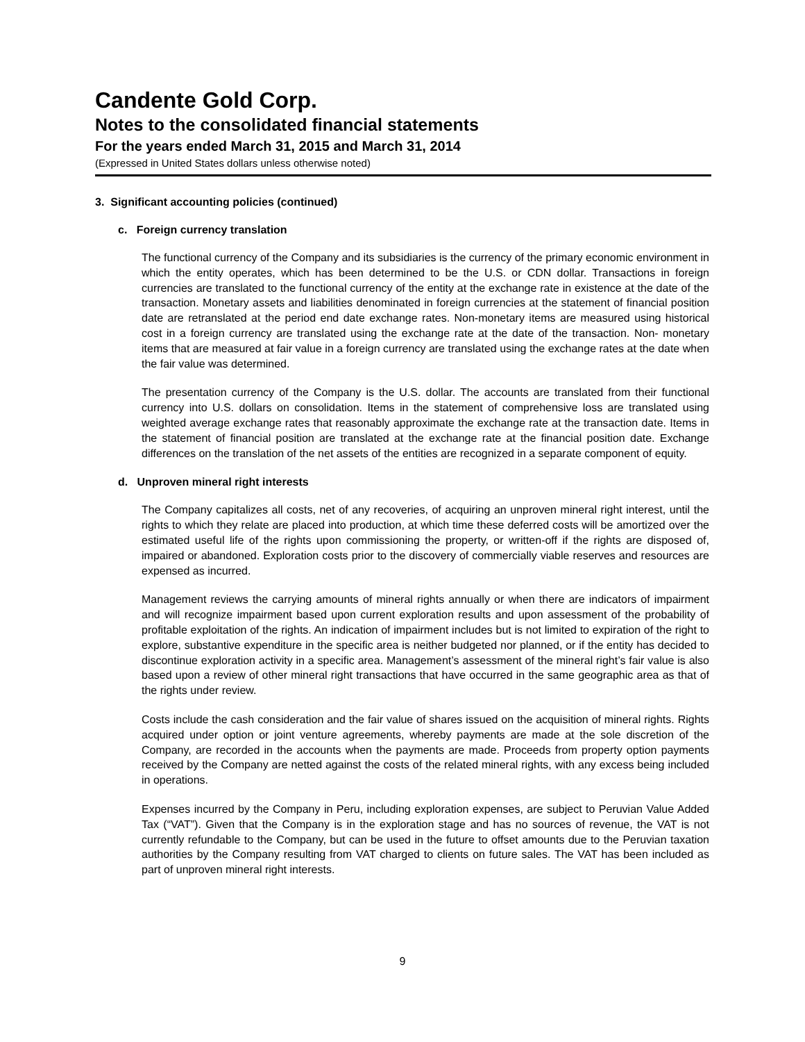Candente Gold Corp.
Notes to the consolidated financial statements
For the years ended March 31, 2015 and March 31, 2014
(Expressed in United States dollars unless otherwise noted)
3. Significant accounting policies (continued)
c. Foreign currency translation
The functional currency of the Company and its subsidiaries is the currency of the primary economic environment in which the entity operates, which has been determined to be the U.S. or CDN dollar. Transactions in foreign currencies are translated to the functional currency of the entity at the exchange rate in existence at the date of the transaction. Monetary assets and liabilities denominated in foreign currencies at the statement of financial position date are retranslated at the period end date exchange rates. Non-monetary items are measured using historical cost in a foreign currency are translated using the exchange rate at the date of the transaction. Non- monetary items that are measured at fair value in a foreign currency are translated using the exchange rates at the date when the fair value was determined.
The presentation currency of the Company is the U.S. dollar. The accounts are translated from their functional currency into U.S. dollars on consolidation. Items in the statement of comprehensive loss are translated using weighted average exchange rates that reasonably approximate the exchange rate at the transaction date. Items in the statement of financial position are translated at the exchange rate at the financial position date. Exchange differences on the translation of the net assets of the entities are recognized in a separate component of equity.
d. Unproven mineral right interests
The Company capitalizes all costs, net of any recoveries, of acquiring an unproven mineral right interest, until the rights to which they relate are placed into production, at which time these deferred costs will be amortized over the estimated useful life of the rights upon commissioning the property, or written-off if the rights are disposed of, impaired or abandoned. Exploration costs prior to the discovery of commercially viable reserves and resources are expensed as incurred.
Management reviews the carrying amounts of mineral rights annually or when there are indicators of impairment and will recognize impairment based upon current exploration results and upon assessment of the probability of profitable exploitation of the rights. An indication of impairment includes but is not limited to expiration of the right to explore, substantive expenditure in the specific area is neither budgeted nor planned, or if the entity has decided to discontinue exploration activity in a specific area. Management’s assessment of the mineral right’s fair value is also based upon a review of other mineral right transactions that have occurred in the same geographic area as that of the rights under review.
Costs include the cash consideration and the fair value of shares issued on the acquisition of mineral rights. Rights acquired under option or joint venture agreements, whereby payments are made at the sole discretion of the Company, are recorded in the accounts when the payments are made. Proceeds from property option payments received by the Company are netted against the costs of the related mineral rights, with any excess being included in operations.
Expenses incurred by the Company in Peru, including exploration expenses, are subject to Peruvian Value Added Tax (“VAT”). Given that the Company is in the exploration stage and has no sources of revenue, the VAT is not currently refundable to the Company, but can be used in the future to offset amounts due to the Peruvian taxation authorities by the Company resulting from VAT charged to clients on future sales. The VAT has been included as part of unproven mineral right interests.
9